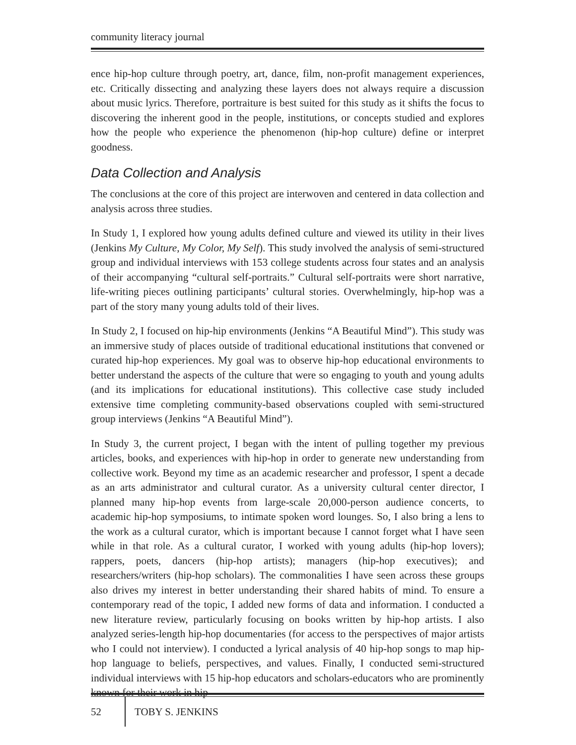community literacy journal
ence hip-hop culture through poetry, art, dance, film, non-profit management experiences, etc. Critically dissecting and analyzing these layers does not always require a discussion about music lyrics. Therefore, portraiture is best suited for this study as it shifts the focus to discovering the inherent good in the people, institutions, or concepts studied and explores how the people who experience the phenomenon (hip-hop culture) define or interpret goodness.
Data Collection and Analysis
The conclusions at the core of this project are interwoven and centered in data collection and analysis across three studies.
In Study 1, I explored how young adults defined culture and viewed its utility in their lives (Jenkins My Culture, My Color, My Self). This study involved the analysis of semi-structured group and individual interviews with 153 college students across four states and an analysis of their accompanying “cultural self-portraits.” Cultural self-portraits were short narrative, life-writing pieces outlining participants’ cultural stories. Overwhelmingly, hip-hop was a part of the story many young adults told of their lives.
In Study 2, I focused on hip-hip environments (Jenkins “A Beautiful Mind”). This study was an immersive study of places outside of traditional educational institutions that convened or curated hip-hop experiences. My goal was to observe hip-hop educational environments to better understand the aspects of the culture that were so engaging to youth and young adults (and its implications for educational institutions). This collective case study included extensive time completing community-based observations coupled with semi-structured group interviews (Jenkins “A Beautiful Mind”).
In Study 3, the current project, I began with the intent of pulling together my previous articles, books, and experiences with hip-hop in order to generate new understanding from collective work. Beyond my time as an academic researcher and professor, I spent a decade as an arts administrator and cultural curator. As a university cultural center director, I planned many hip-hop events from large-scale 20,000-person audience concerts, to academic hip-hop symposiums, to intimate spoken word lounges. So, I also bring a lens to the work as a cultural curator, which is important because I cannot forget what I have seen while in that role. As a cultural curator, I worked with young adults (hip-hop lovers); rappers, poets, dancers (hip-hop artists); managers (hip-hop executives); and researchers/writers (hip-hop scholars). The commonalities I have seen across these groups also drives my interest in better understanding their shared habits of mind. To ensure a contemporary read of the topic, I added new forms of data and information. I conducted a new literature review, particularly focusing on books written by hip-hop artists. I also analyzed series-length hip-hop documentaries (for access to the perspectives of major artists who I could not interview). I conducted a lyrical analysis of 40 hip-hop songs to map hip-hop language to beliefs, perspectives, and values. Finally, I conducted semi-structured individual interviews with 15 hip-hop educators and scholars-educators who are prominently known for their work in hip-
52
TOBY S. JENKINS